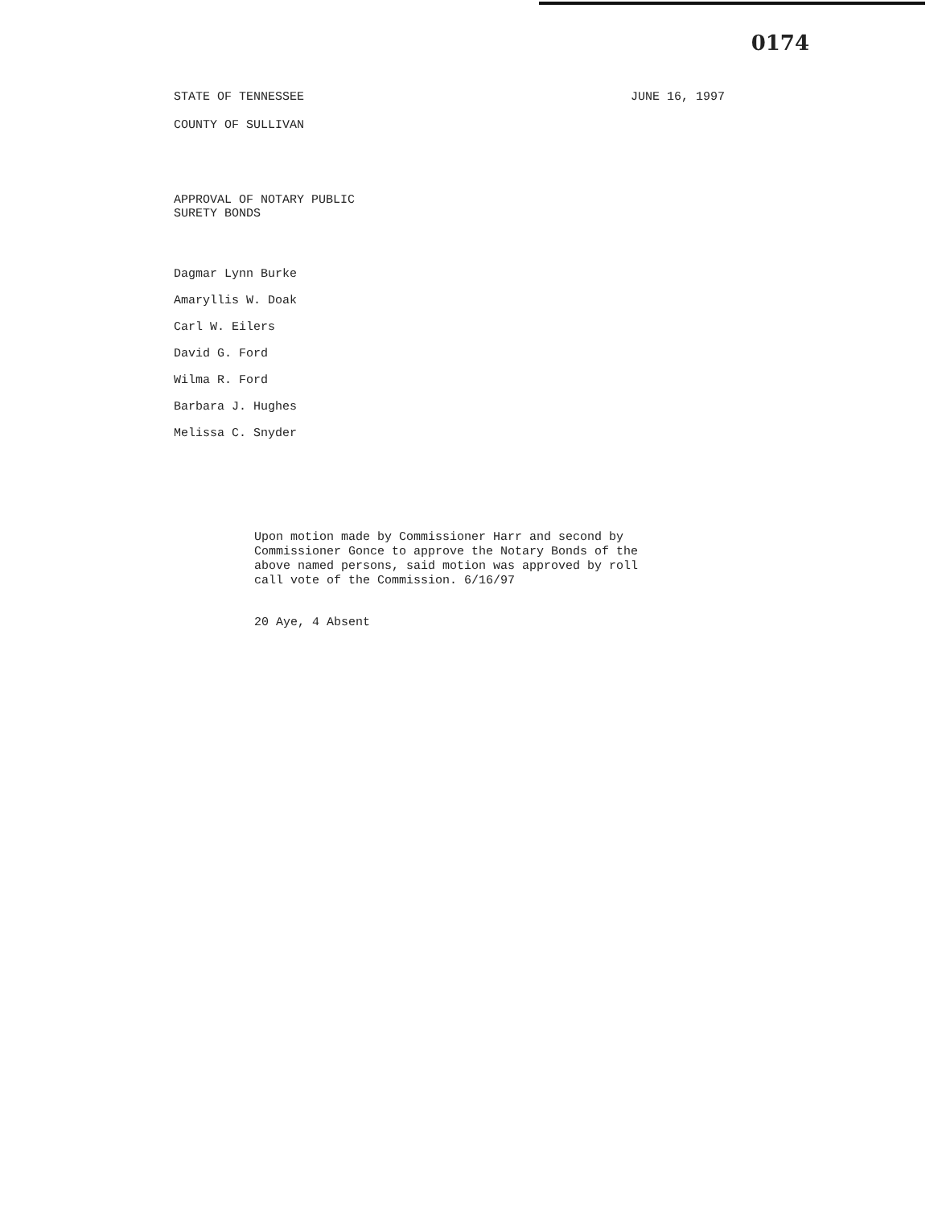0174
STATE OF TENNESSEE
COUNTY OF SULLIVAN
JUNE 16, 1997
APPROVAL OF NOTARY PUBLIC
SURETY BONDS
Dagmar Lynn Burke
Amaryllis W. Doak
Carl W. Eilers
David G. Ford
Wilma R. Ford
Barbara J. Hughes
Melissa C. Snyder
Upon motion made by Commissioner Harr and second by Commissioner Gonce to approve the Notary Bonds of the above named persons, said motion was approved by roll call vote of the Commission. 6/16/97
20 Aye, 4 Absent